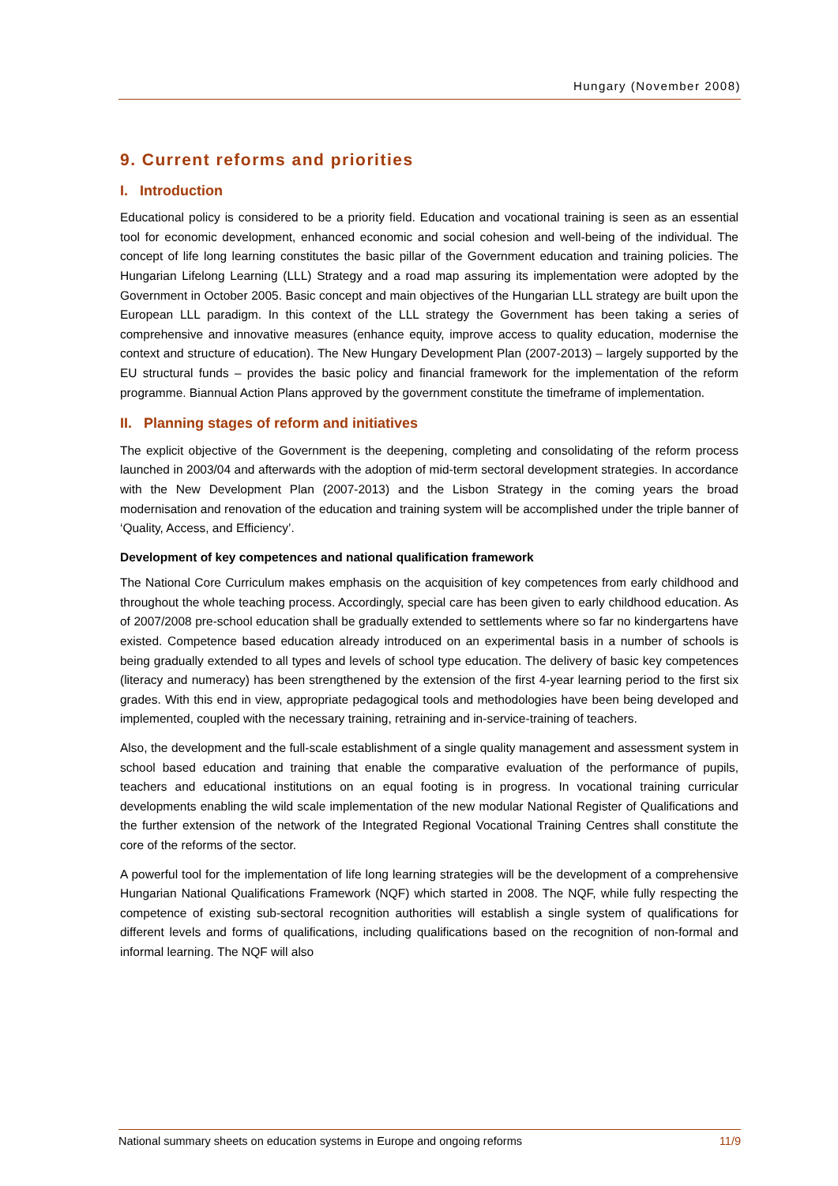Hungary (November 2008)
9. Current reforms and priorities
I. Introduction
Educational policy is considered to be a priority field. Education and vocational training is seen as an essential tool for economic development, enhanced economic and social cohesion and well-being of the individual. The concept of life long learning constitutes the basic pillar of the Government education and training policies. The Hungarian Lifelong Learning (LLL) Strategy and a road map assuring its implementation were adopted by the Government in October 2005. Basic concept and main objectives of the Hungarian LLL strategy are built upon the European LLL paradigm. In this context of the LLL strategy the Government has been taking a series of comprehensive and innovative measures (enhance equity, improve access to quality education, modernise the context and structure of education). The New Hungary Development Plan (2007-2013) – largely supported by the EU structural funds – provides the basic policy and financial framework for the implementation of the reform programme. Biannual Action Plans approved by the government constitute the timeframe of implementation.
II. Planning stages of reform and initiatives
The explicit objective of the Government is the deepening, completing and consolidating of the reform process launched in 2003/04 and afterwards with the adoption of mid-term sectoral development strategies. In accordance with the New Development Plan (2007-2013) and the Lisbon Strategy in the coming years the broad modernisation and renovation of the education and training system will be accomplished under the triple banner of ‘Quality, Access, and Efficiency’.
Development of key competences and national qualification framework
The National Core Curriculum makes emphasis on the acquisition of key competences from early childhood and throughout the whole teaching process. Accordingly, special care has been given to early childhood education. As of 2007/2008 pre-school education shall be gradually extended to settlements where so far no kindergartens have existed. Competence based education already introduced on an experimental basis in a number of schools is being gradually extended to all types and levels of school type education. The delivery of basic key competences (literacy and numeracy) has been strengthened by the extension of the first 4-year learning period to the first six grades. With this end in view, appropriate pedagogical tools and methodologies have been being developed and implemented, coupled with the necessary training, retraining and in-service-training of teachers.
Also, the development and the full-scale establishment of a single quality management and assessment system in school based education and training that enable the comparative evaluation of the performance of pupils, teachers and educational institutions on an equal footing is in progress. In vocational training curricular developments enabling the wild scale implementation of the new modular National Register of Qualifications and the further extension of the network of the Integrated Regional Vocational Training Centres shall constitute the core of the reforms of the sector.
A powerful tool for the implementation of life long learning strategies will be the development of a comprehensive Hungarian National Qualifications Framework (NQF) which started in 2008. The NQF, while fully respecting the competence of existing sub-sectoral recognition authorities will establish a single system of qualifications for different levels and forms of qualifications, including qualifications based on the recognition of non-formal and informal learning. The NQF will also
National summary sheets on education systems in Europe and ongoing reforms 11/9